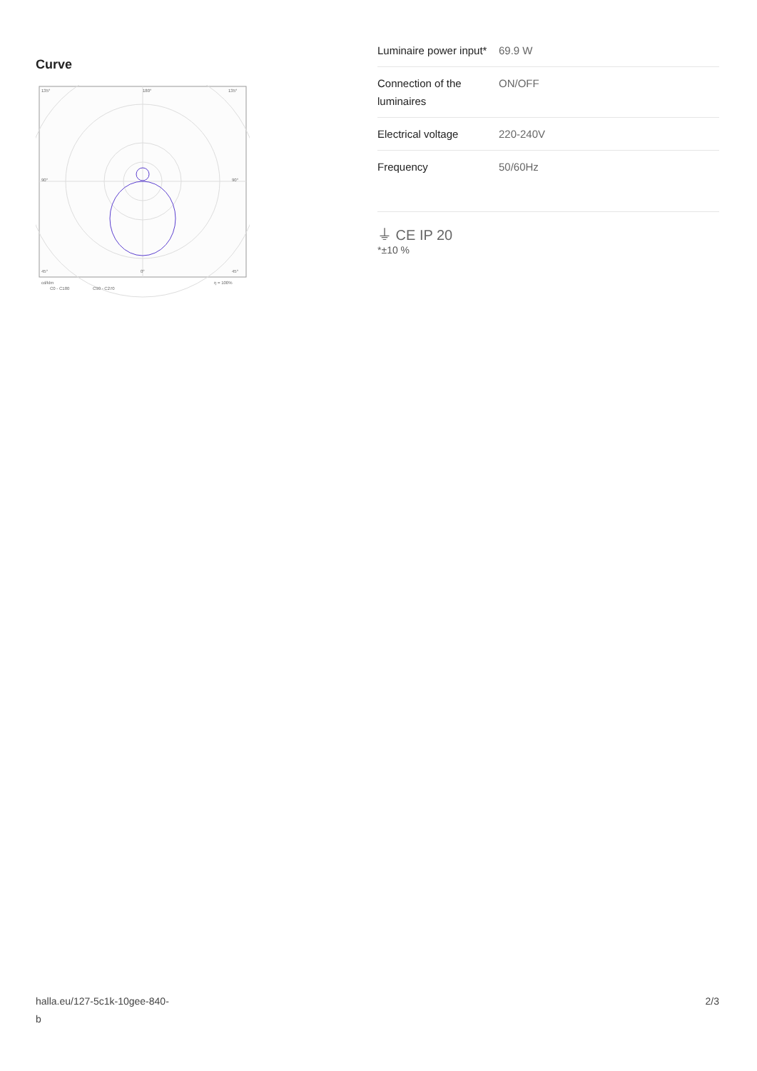Curve
135°
180°
135°
90°
90°
45°
0°
45°
cd/klm
C0 - C180
C90 - C270
η = 100%
| Luminaire power input* | 69.9 W |
| Connection of the luminaires | ON/OFF |
| Electrical voltage | 220-240V |
| Frequency | 50/60Hz |
⏚ CE IP 20
*±10 %
halla.eu/127-5c1k-10gee-840-
b
2/3